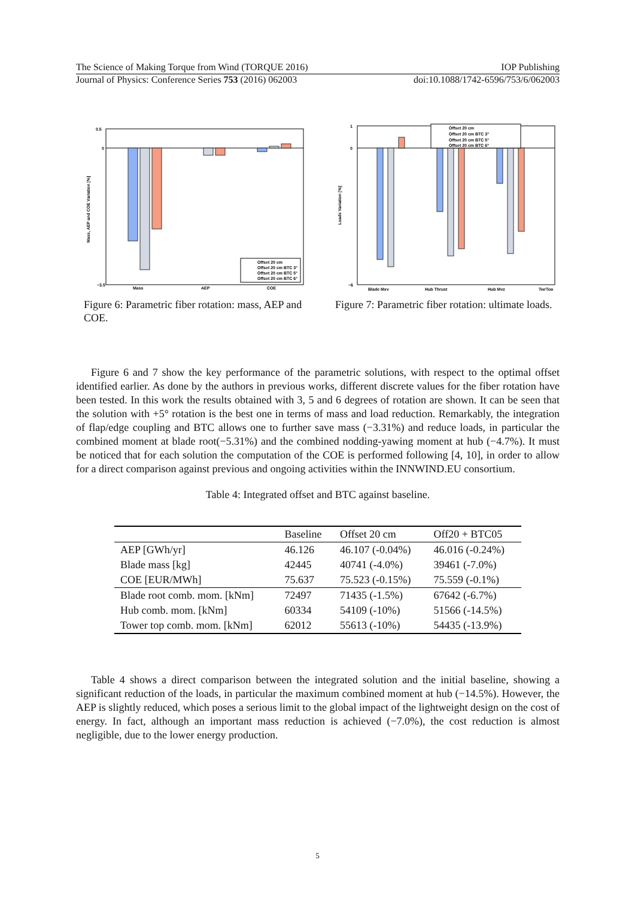The Science of Making Torque from Wind (TORQUE 2016) IOP Publishing
Journal of Physics: Conference Series 753 (2016) 062003 doi:10.1088/1742-6596/753/6/062003
0.5
0
−3.5
Mass, AEP and COE Variation [%]
Mass
AEP
COE
Offset 20 cm
Offset 20 cm BTC 3°
Offset 20 cm BTC 5°
Offset 20 cm BTC 6°
Figure 6: Parametric fiber rotation: mass, AEP and COE.
1
0
−6
Loads Variation [%]
Blade Mxy
Hub Thrust
Hub Myz
TwrTop
Offset 20 cm
Offset 20 cm BTC 3°
Offset 20 cm BTC 5°
Offset 20 cm BTC 6°
Figure 7: Parametric fiber rotation: ultimate loads.
Figure 6 and 7 show the key performance of the parametric solutions, with respect to the optimal offset identified earlier. As done by the authors in previous works, different discrete values for the fiber rotation have been tested. In this work the results obtained with 3, 5 and 6 degrees of rotation are shown. It can be seen that the solution with +5° rotation is the best one in terms of mass and load reduction. Remarkably, the integration of flap/edge coupling and BTC allows one to further save mass (−3.31%) and reduce loads, in particular the combined moment at blade root(−5.31%) and the combined nodding-yawing moment at hub (−4.7%). It must be noticed that for each solution the computation of the COE is performed following [4, 10], in order to allow for a direct comparison against previous and ongoing activities within the INNWIND.EU consortium.
Table 4: Integrated offset and BTC against baseline.
| | Baseline | Offset 20 cm | Off20 + BTC05 |
| --- | --- | --- | --- |
| AEP [GWh/yr] | 46.126 | 46.107 (-0.04%) | 46.016 (-0.24%) |
| Blade mass [kg] | 42445 | 40741 (-4.0%) | 39461 (-7.0%) |
| COE [EUR/MWh] | 75.637 | 75.523 (-0.15%) | 75.559 (-0.1%) |
| Blade root comb. mom. [kNm] | 72497 | 71435 (-1.5%) | 67642 (-6.7%) |
| Hub comb. mom. [kNm] | 60334 | 54109 (-10%) | 51566 (-14.5%) |
| Tower top comb. mom. [kNm] | 62012 | 55613 (-10%) | 54435 (-13.9%) |
Table 4 shows a direct comparison between the integrated solution and the initial baseline, showing a significant reduction of the loads, in particular the maximum combined moment at hub (−14.5%). However, the AEP is slightly reduced, which poses a serious limit to the global impact of the lightweight design on the cost of energy. In fact, although an important mass reduction is achieved (−7.0%), the cost reduction is almost negligible, due to the lower energy production.
5